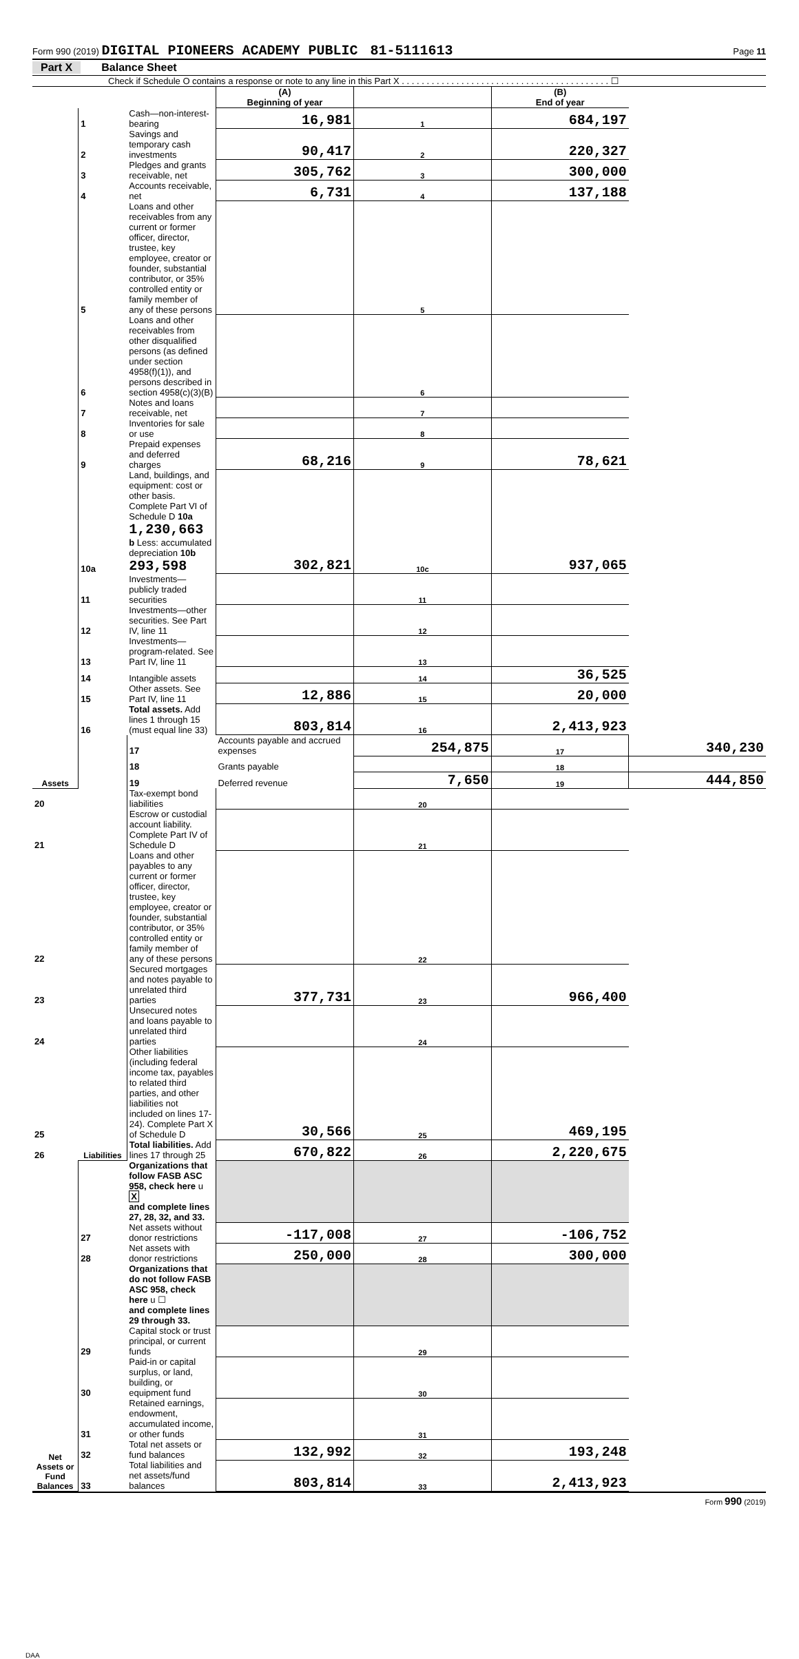Form 990 (2019) DIGITAL PIONEERS ACADEMY PUBLIC 81-5111613 Page 11
Part X Balance Sheet
Check if Schedule O contains a response or note to any line in this Part X . . . . . . . . . . . . . . . . . . . . . . . . . . . . . . . . . . . . . . . . . . ☐
| | | | (A) Beginning of year | | (B) End of year | |
| Assets | 1 | Cash—non-interest-bearing | 16,981 | 1 | 684,197 | |
| | 2 | Savings and temporary cash investments | 90,417 | 2 | 220,327 | |
| | 3 | Pledges and grants receivable, net | 305,762 | 3 | 300,000 | |
| | 4 | Accounts receivable, net | 6,731 | 4 | 137,188 | |
| | 5 | Loans and other receivables from any current or former officer, director, trustee, key employee, creator or founder, substantial contributor, or 35% controlled entity or family member of any of these persons | | 5 | | |
| | 6 | Loans and other receivables from other disqualified persons (as defined under section 4958(f)(1)), and persons described in section 4958(c)(3)(B) | | 6 | | |
| | 7 | Notes and loans receivable, net | | 7 | | |
| | 8 | Inventories for sale or use | | 8 | | |
| | 9 | Prepaid expenses and deferred charges | 68,216 | 9 | 78,621 | |
| | 10a | Land, buildings, and equipment: cost or other basis. Complete Part VI of Schedule D 10a 1,230,663 b Less: accumulated depreciation 10b 293,598 | 302,821 | 10c | 937,065 | |
| | 11 | Investments—publicly traded securities | | 11 | | |
| | 12 | Investments—other securities. See Part IV, line 11 | | 12 | | |
| | 13 | Investments—program-related. See Part IV, line 11 | | 13 | | |
| | 14 | Intangible assets | | 14 | 36,525 | |
| | 15 | Other assets. See Part IV, line 11 | 12,886 | 15 | 20,000 | |
| | 16 | Total assets. Add lines 1 through 15 (must equal line 33) | 803,814 | 16 | 2,413,923 | |
| | Liabilities | 17 | Accounts payable and accrued expenses | 254,875 | 17 | 340,230 |
| | | 18 | Grants payable | | 18 | |
| | | 19 | Deferred revenue | 7,650 | 19 | 444,850 |
| 20 | | Tax-exempt bond liabilities | | 20 | | |
| 21 | | Escrow or custodial account liability. Complete Part IV of Schedule D | | 21 | | |
| 22 | | Loans and other payables to any current or former officer, director, trustee, key employee, creator or founder, substantial contributor, or 35% controlled entity or family member of any of these persons | | 22 | | |
| 23 | | Secured mortgages and notes payable to unrelated third parties | 377,731 | 23 | 966,400 | |
| 24 | | Unsecured notes and loans payable to unrelated third parties | | 24 | | |
| 25 | | Other liabilities (including federal income tax, payables to related third parties, and other liabilities not included on lines 17-24). Complete Part X of Schedule D | 30,566 | 25 | 469,195 | |
| 26 | | Total liabilities. Add lines 17 through 25 | 670,822 | 26 | 2,220,675 | |
| Net Assets or Fund Balances | | Organizations that follow FASB ASC 958, check here u X and complete lines 27, 28, 32, and 33. | | | | |
| | 27 | Net assets without donor restrictions | -117,008 | 27 | -106,752 | |
| | 28 | Net assets with donor restrictions | 250,000 | 28 | 300,000 | |
| | | Organizations that do not follow FASB ASC 958, check here u ☐ and complete lines 29 through 33. | | | | |
| | 29 | Capital stock or trust principal, or current funds | | 29 | | |
| | 30 | Paid-in or capital surplus, or land, building, or equipment fund | | 30 | | |
| | 31 | Retained earnings, endowment, accumulated income, or other funds | | 31 | | |
| | 32 | Total net assets or fund balances | 132,992 | 32 | 193,248 | |
| | 33 | Total liabilities and net assets/fund balances | 803,814 | 33 | 2,413,923 | |
Form 990 (2019)
DAA